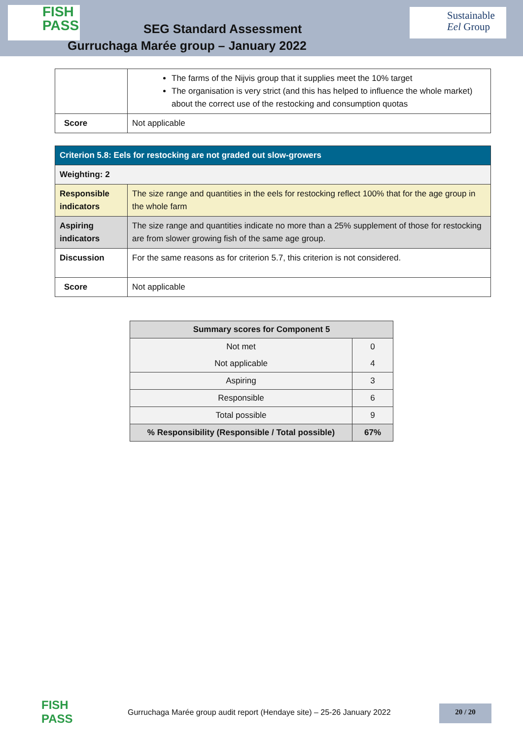FISH
PASS
SEG Standard Assessment
Gurruchaga Marée group – January 2022
Sustainable
Eel Group
| | The farms of the Nijvis group that it supplies meet the 10% target The organisation is very strict (and this has helped to influence the whole market) about the correct use of the restocking and consumption quotas |
| Score | Not applicable |
| Criterion 5.8: Eels for restocking are not graded out slow-growers | |
| Weighting: 2 | |
| Responsible indicators | The size range and quantities in the eels for restocking reflect 100% that for the age group in the whole farm |
| Aspiring indicators | The size range and quantities indicate no more than a 25% supplement of those for restocking are from slower growing fish of the same age group. |
| Discussion | For the same reasons as for criterion 5.7, this criterion is not considered. |
| Score | Not applicable |
| Summary scores for Component 5 | |
| --- | --- |
| Not met | 0 |
| Not applicable | 4 |
| Aspiring | 3 |
| Responsible | 6 |
| Total possible | 9 |
| % Responsibility (Responsible / Total possible) | 67% |
FISH
PASS
Gurruchaga Marée group audit report (Hendaye site) – 25-26 January 2022
20 / 20